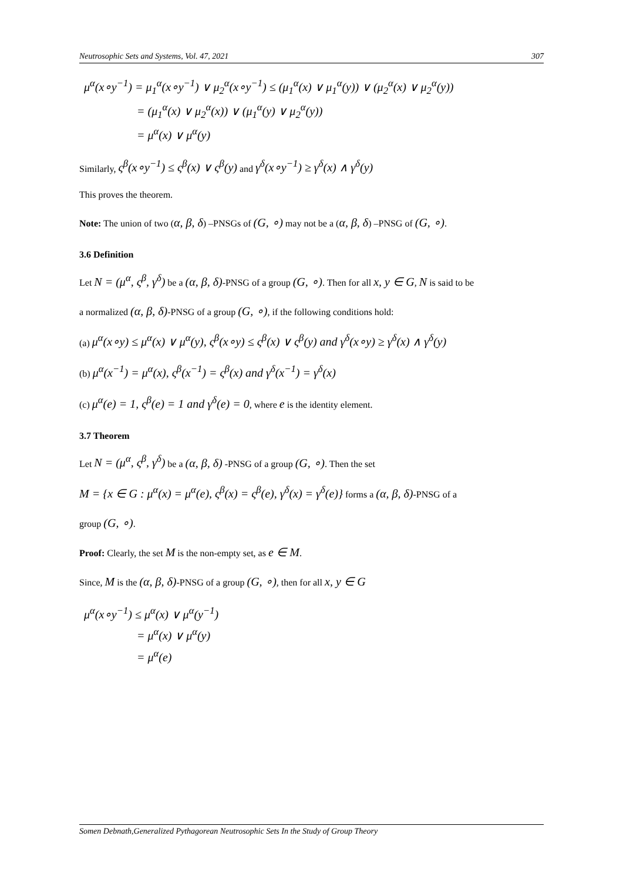Neutrosophic Sets and Systems, Vol. 47, 2021 307
μ<sup>α</sup>(x∘y<sup>−1</sup>) = μ<sub>1</sub><sup>α</sup>(x∘y<sup>−1</sup>) ∨ μ<sub>2</sub><sup>α</sup>(x∘y<sup>−1</sup>) ≤ (μ<sub>1</sub><sup>α</sup>(x) ∨ μ<sub>1</sub><sup>α</sup>(y)) ∨ (μ<sub>2</sub><sup>α</sup>(x) ∨ μ<sub>2</sub><sup>α</sup>(y))
= (μ<sub>1</sub><sup>α</sup>(x) ∨ μ<sub>2</sub><sup>α</sup>(x)) ∨ (μ<sub>1</sub><sup>α</sup>(y) ∨ μ<sub>2</sub><sup>α</sup>(y))
= μ<sup>α</sup>(x) ∨ μ<sup>α</sup>(y)
Similarly, ς<sup>β</sup>(x∘y<sup>−1</sup>) ≤ ς<sup>β</sup>(x) ∨ ς<sup>β</sup>(y) and γ<sup>δ</sup>(x∘y<sup>−1</sup>) ≥ γ<sup>δ</sup>(x) ∧ γ<sup>δ</sup>(y)
This proves the theorem.
Note: The union of two (α, β, δ) –PNSGs of (G, ∘) may not be a (α, β, δ) –PNSG of (G, ∘).
3.6 Definition
Let N = (μ<sup>α</sup>, ς<sup>β</sup>, γ<sup>δ</sup>) be a (α, β, δ)-PNSG of a group (G, ∘). Then for all x, y ∈ G, N is said to be
a normalized (α, β, δ)-PNSG of a group (G, ∘), if the following conditions hold:
(a) μ<sup>α</sup>(x∘y) ≤ μ<sup>α</sup>(x) ∨ μ<sup>α</sup>(y), ς<sup>β</sup>(x∘y) ≤ ς<sup>β</sup>(x) ∨ ς<sup>β</sup>(y) and γ<sup>δ</sup>(x∘y) ≥ γ<sup>δ</sup>(x) ∧ γ<sup>δ</sup>(y)
(b) μ<sup>α</sup>(x<sup>−1</sup>) = μ<sup>α</sup>(x), ς<sup>β</sup>(x<sup>−1</sup>) = ς<sup>β</sup>(x) and γ<sup>δ</sup>(x<sup>−1</sup>) = γ<sup>δ</sup>(x)
(c) μ<sup>α</sup>(e) = 1, ς<sup>β</sup>(e) = 1 and γ<sup>δ</sup>(e) = 0, where e is the identity element.
3.7 Theorem
Let N = (μ<sup>α</sup>, ς<sup>β</sup>, γ<sup>δ</sup>) be a (α, β, δ) -PNSG of a group (G, ∘). Then the set
M = {x ∈ G : μ<sup>α</sup>(x) = μ<sup>α</sup>(e), ς<sup>β</sup>(x) = ς<sup>β</sup>(e), γ<sup>δ</sup>(x) = γ<sup>δ</sup>(e)} forms a (α, β, δ)-PNSG of a
group (G, ∘).
Proof: Clearly, the set M is the non-empty set, as e ∈ M.
Since, M is the (α, β, δ)-PNSG of a group (G, ∘), then for all x, y ∈ G
μ<sup>α</sup>(x∘y<sup>−1</sup>) ≤ μ<sup>α</sup>(x) ∨ μ<sup>α</sup>(y<sup>−1</sup>)
= μ<sup>α</sup>(x) ∨ μ<sup>α</sup>(y)
= μ<sup>α</sup>(e)
Somen Debnath,Generalized Pythagorean Neutrosophic Sets In the Study of Group Theory